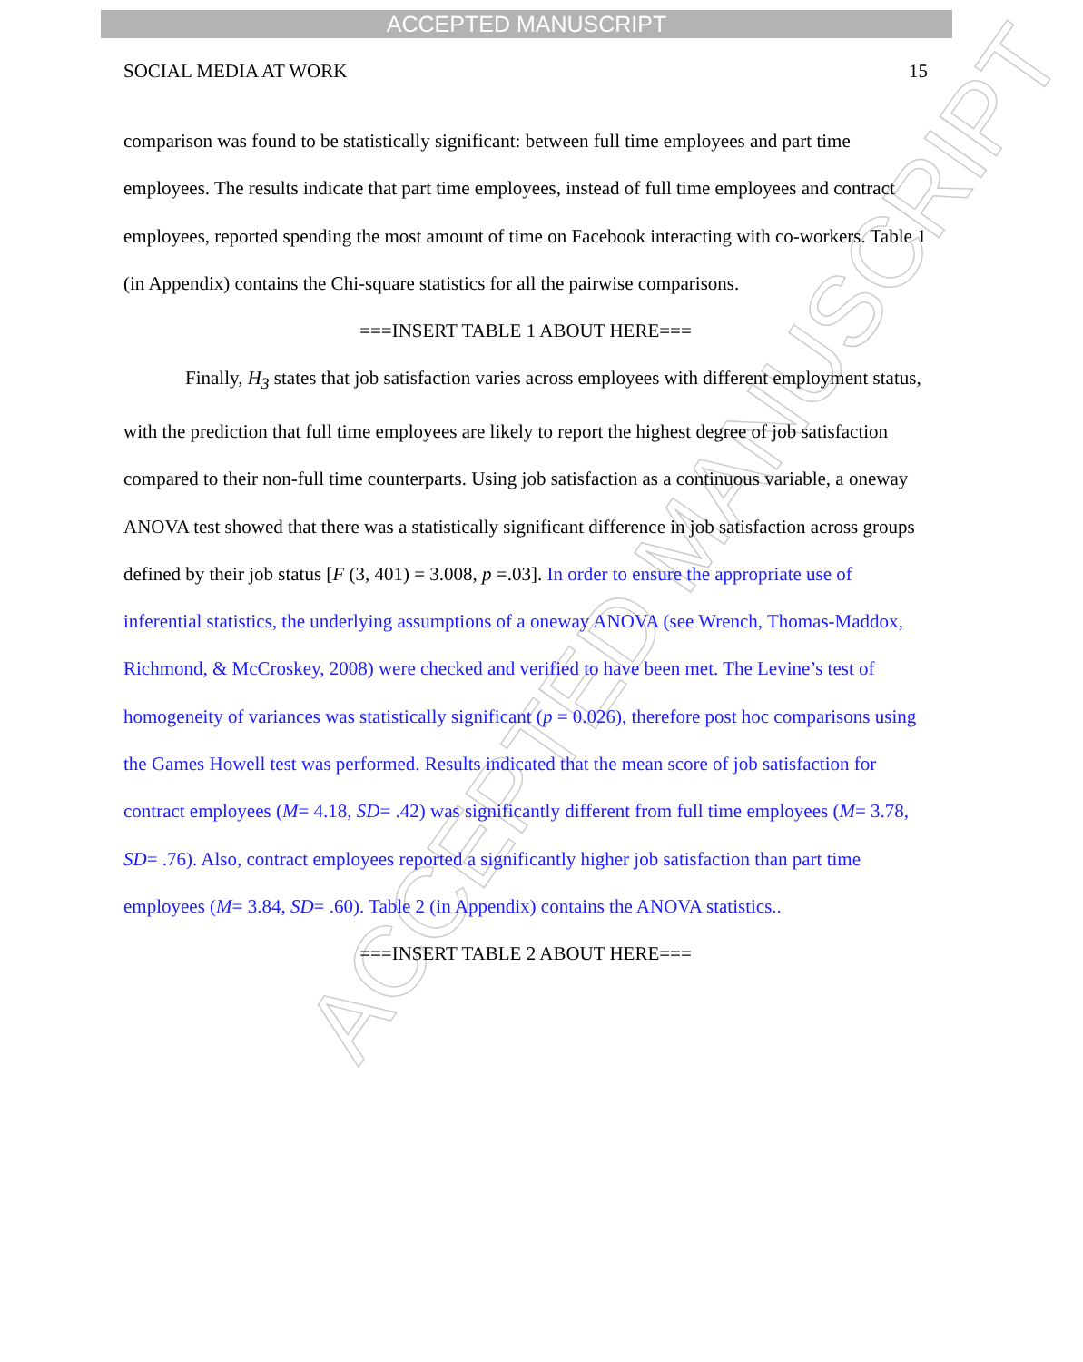ACCEPTED MANUSCRIPT
ACCEPTED MANUSCRIPT
SOCIAL MEDIA AT WORK 15
comparison was found to be statistically significant: between full time employees and part time employees. The results indicate that part time employees, instead of full time employees and contract employees, reported spending the most amount of time on Facebook interacting with co-workers. Table 1 (in Appendix) contains the Chi-square statistics for all the pairwise comparisons.
===INSERT TABLE 1 ABOUT HERE===
Finally, H<sub>3</sub> states that job satisfaction varies across employees with different employment status, with the prediction that full time employees are likely to report the highest degree of job satisfaction compared to their non-full time counterparts. Using job satisfaction as a continuous variable, a oneway ANOVA test showed that there was a statistically significant difference in job satisfaction across groups defined by their job status [F (3, 401) = 3.008, p =.03]. In order to ensure the appropriate use of inferential statistics, the underlying assumptions of a oneway ANOVA (see Wrench, Thomas-Maddox, Richmond, & McCroskey, 2008) were checked and verified to have been met. The Levine’s test of homogeneity of variances was statistically significant (p = 0.026), therefore post hoc comparisons using the Games Howell test was performed. Results indicated that the mean score of job satisfaction for contract employees (M= 4.18, SD= .42) was significantly different from full time employees (M= 3.78, SD= .76). Also, contract employees reported a significantly higher job satisfaction than part time employees (M= 3.84, SD= .60). Table 2 (in Appendix) contains the ANOVA statistics..
===INSERT TABLE 2 ABOUT HERE===